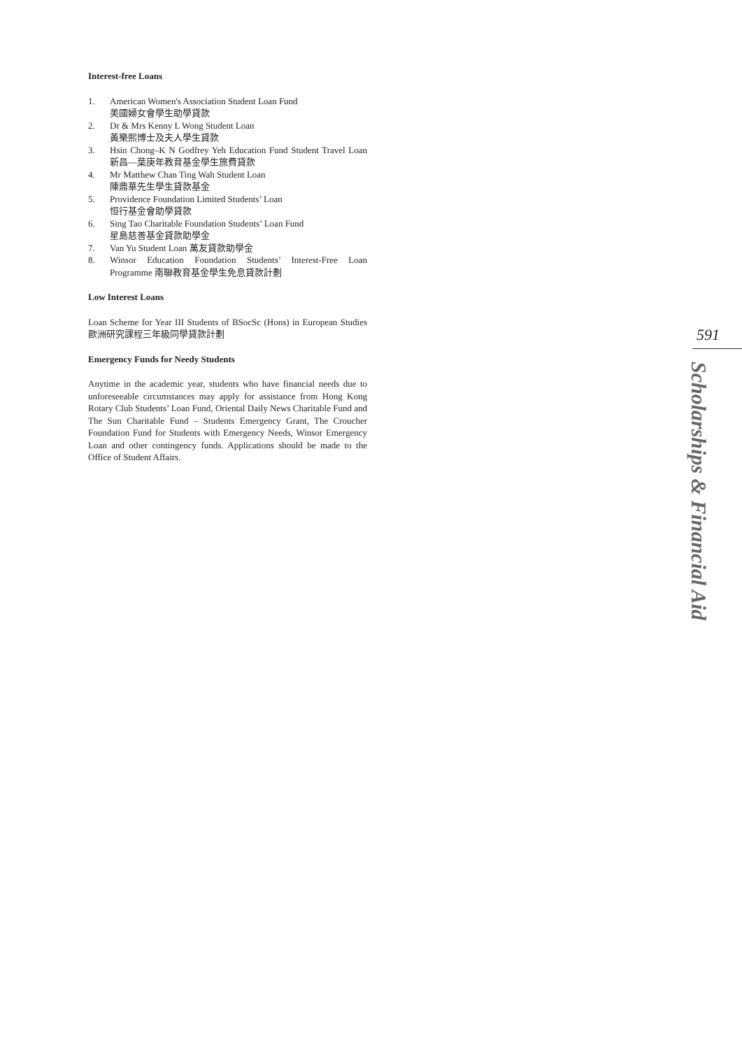Interest-free Loans
1. American Women's Association Student Loan Fund
美國婦女會學生助學貸款
2. Dr & Mrs Kenny L Wong Student Loan
黃樂熙博士及夫人學生貸款
3. Hsin Chong–K N Godfrey Yeh Education Fund Student Travel Loan 新昌—葉庚年教育基金學生旅費貸款
4. Mr Matthew Chan Ting Wah Student Loan
陳鼎華先生學生貸款基金
5. Providence Foundation Limited Students’ Loan
恒行基金會助學貸款
6. Sing Tao Charitable Foundation Students’ Loan Fund
星島慈善基金貸款助學金
7. Van Yu Student Loan 萬友貸款助學金
8. Winsor Education Foundation Students’ Interest-Free Loan Programme 南聯教育基金學生免息貸款計劃
Low Interest Loans
Loan Scheme for Year III Students of BSocSc (Hons) in European Studies 歐洲研究課程三年級同學貸款計劃
Emergency Funds for Needy Students
Anytime in the academic year, students who have financial needs due to unforeseeable circumstances may apply for assistance from Hong Kong Rotary Club Students’ Loan Fund, Oriental Daily News Charitable Fund and The Sun Charitable Fund – Students Emergency Grant, The Croucher Foundation Fund for Students with Emergency Needs, Winsor Emergency Loan and other contingency funds. Applications should be made to the Office of Student Affairs.
591
Scholarships & Financial Aid